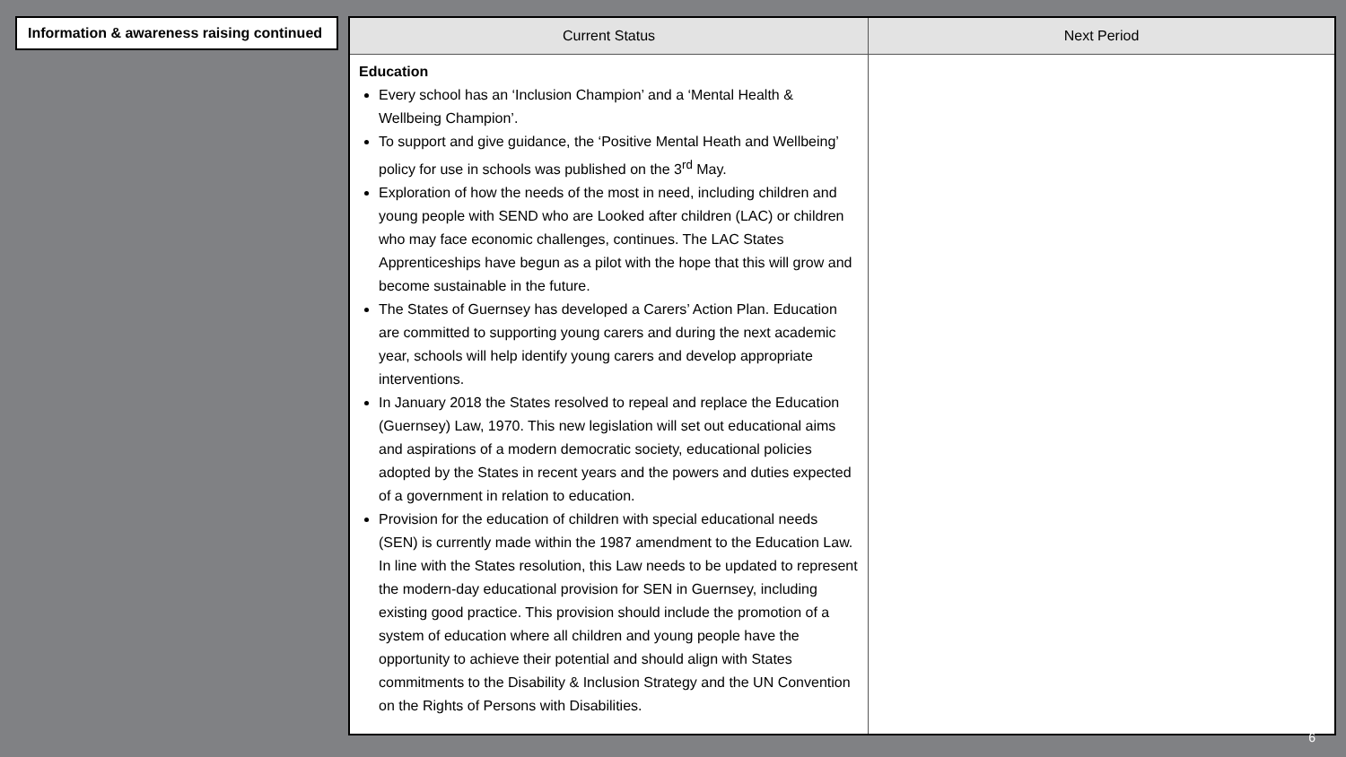Information & awareness raising continued
| Current Status | Next Period |
| --- | --- |
| Education Every school has an ‘Inclusion Champion’ and a ‘Mental Health & Wellbeing Champion’. To support and give guidance, the ‘Positive Mental Heath and Wellbeing’ policy for use in schools was published on the 3<sup>rd</sup> May. Exploration of how the needs of the most in need, including children and young people with SEND who are Looked after children (LAC) or children who may face economic challenges, continues. The LAC States Apprenticeships have begun as a pilot with the hope that this will grow and become sustainable in the future. The States of Guernsey has developed a Carers’ Action Plan. Education are committed to supporting young carers and during the next academic year, schools will help identify young carers and develop appropriate interventions. In January 2018 the States resolved to repeal and replace the Education (Guernsey) Law, 1970. This new legislation will set out educational aims and aspirations of a modern democratic society, educational policies adopted by the States in recent years and the powers and duties expected of a government in relation to education. Provision for the education of children with special educational needs (SEN) is currently made within the 1987 amendment to the Education Law. In line with the States resolution, this Law needs to be updated to represent the modern-day educational provision for SEN in Guernsey, including existing good practice. This provision should include the promotion of a system of education where all children and young people have the opportunity to achieve their potential and should align with States commitments to the Disability & Inclusion Strategy and the UN Convention on the Rights of Persons with Disabilities. | |
6